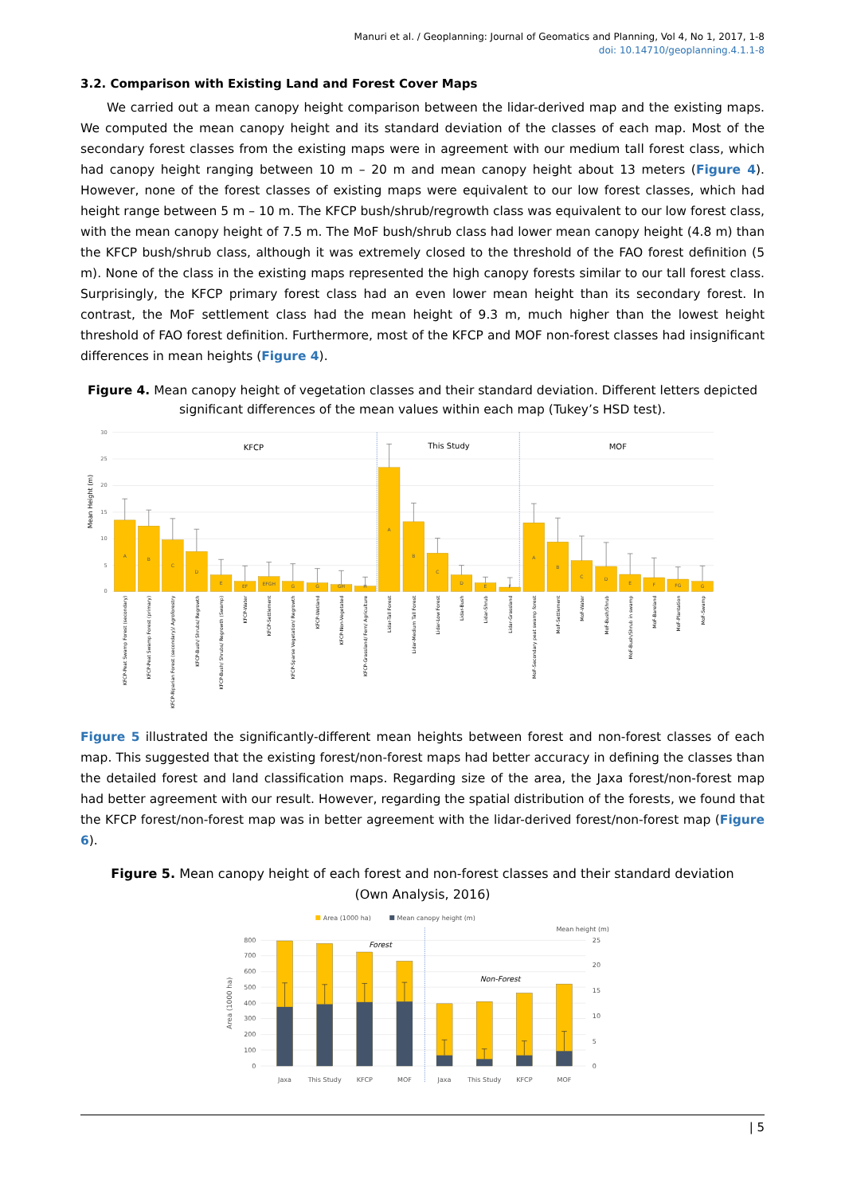Manuri et al. / Geoplanning: Journal of Geomatics and Planning, Vol 4, No 1, 2017, 1-8
doi: 10.14710/geoplanning.4.1.1-8
3.2. Comparison with Existing Land and Forest Cover Maps
We carried out a mean canopy height comparison between the lidar-derived map and the existing maps. We computed the mean canopy height and its standard deviation of the classes of each map. Most of the secondary forest classes from the existing maps were in agreement with our medium tall forest class, which had canopy height ranging between 10 m – 20 m and mean canopy height about 13 meters (Figure 4). However, none of the forest classes of existing maps were equivalent to our low forest classes, which had height range between 5 m – 10 m. The KFCP bush/shrub/regrowth class was equivalent to our low forest class, with the mean canopy height of 7.5 m. The MoF bush/shrub class had lower mean canopy height (4.8 m) than the KFCP bush/shrub class, although it was extremely closed to the threshold of the FAO forest definition (5 m). None of the class in the existing maps represented the high canopy forests similar to our tall forest class. Surprisingly, the KFCP primary forest class had an even lower mean height than its secondary forest. In contrast, the MoF settlement class had the mean height of 9.3 m, much higher than the lowest height threshold of FAO forest definition. Furthermore, most of the KFCP and MOF non-forest classes had insignificant differences in mean heights (Figure 4).
Figure 4. Mean canopy height of vegetation classes and their standard deviation. Different letters depicted significant differences of the mean values within each map (Tukey’s HSD test).
30
25
20
15
10
5
0
Mean Height (m)
KFCP
This Study
MOF
A
B
C
D
E
EF
EFGH
G
G
GH
H
A
B
C
D
E
F
A
B
C
D
E
F
FG
G
KFCP-Peat Swamp Forest (secondary)
KFCP-Peat Swamp Forest (primary)
KFCP-Riparian Forest (secondary)/ Agroforestry
KFCP-Bush/ Shrubs/ Regrowth
KFCP-Bush/ Shrubs/ Regrowth (Swamp)
KFCP-Water
KFCP-Settlement
KFCP-Sparse Vegetation/ Regrowth
KFCP-Wetland
KFCP-Non-Vegetated
KFCP-Grassland/ Fern/ Agriculture
Lidar-Tall Forest
Lidar-Medium Tall Forest
Lidar-Low Forest
Lidar-Bush
Lidar-Shrub
Lidar-Grassland
MoF-Secondary peat swamp forest
MoF-Settlement
MoF-Water
MoF-Bush/Shrub
MoF-Bush/Shrub in swamp
MoF-Bareland
MoF-Plantation
MoF-Swamp
Figure 5 illustrated the significantly-different mean heights between forest and non-forest classes of each map. This suggested that the existing forest/non-forest maps had better accuracy in defining the classes than the detailed forest and land classification maps. Regarding size of the area, the Jaxa forest/non-forest map had better agreement with our result. However, regarding the spatial distribution of the forests, we found that the KFCP forest/non-forest map was in better agreement with the lidar-derived forest/non-forest map (Figure 6).
Figure 5. Mean canopy height of each forest and non-forest classes and their standard deviation
(Own Analysis, 2016)
Area (1000 ha)
Mean canopy height (m)
Mean height (m)
800
700
600
500
400
300
200
100
0
25
20
15
10
5
0
Area (1000 ha)
Forest
Non-Forest
Jaxa
This Study
KFCP
MOF
Jaxa
This Study
KFCP
MOF
| 5